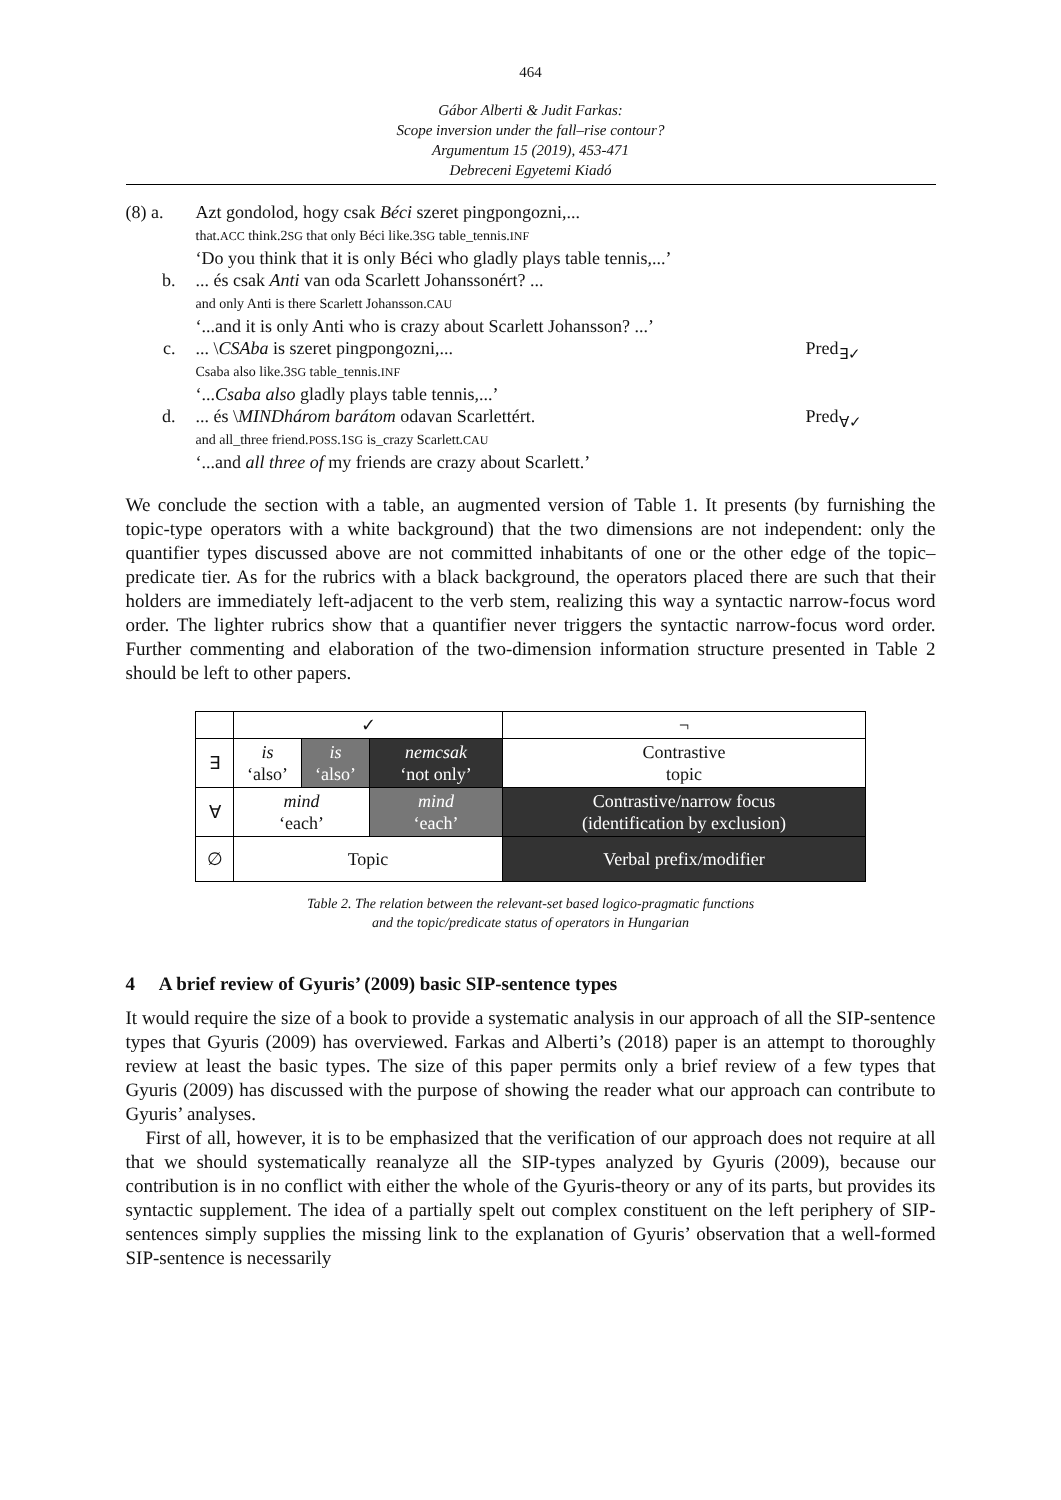464
Gábor Alberti & Judit Farkas:
Scope inversion under the fall–rise contour?
Argumentum 15 (2019), 453-471
Debreceni Egyetemi Kiadó
(8) a.
Azt gondolod, hogy csak Béci szeret pingpongozni,...
that.ACC think.2SG that only Béci like.3SG table_tennis.INF
‘Do you think that it is only Béci who gladly plays table tennis,...’
b.
... és csak Anti van oda Scarlett Johanssonért? ...
and only Anti is there Scarlett Johansson.CAU
‘...and it is only Anti who is crazy about Scarlett Johansson? ...’
c.
... \CSAba is szeret pingpongozni,...
Csaba also like.3SG table_tennis.INF
‘...Csaba also gladly plays table tennis,...’
Pred<sub>∃✓</sub>
d.
... és \MINDhárom barátom odavan Scarlettért.
and all_three friend.POSS.1SG is_crazy Scarlett.CAU
‘...and all three of my friends are crazy about Scarlett.’
Pred<sub>∀✓</sub>
We conclude the section with a table, an augmented version of Table 1. It presents (by furnishing the topic-type operators with a white background) that the two dimensions are not independent: only the quantifier types discussed above are not committed inhabitants of one or the other edge of the topic–predicate tier. As for the rubrics with a black background, the operators placed there are such that their holders are immediately left-adjacent to the verb stem, realizing this way a syntactic narrow-focus word order. The lighter rubrics show that a quantifier never triggers the syntactic narrow-focus word order. Further commenting and elaboration of the two-dimension information structure presented in Table 2 should be left to other papers.
| | ✓ | | | ¬ |
| ∃ | is ‘also’ | is ‘also’ | nemcsak ‘not only’ | Contrastive topic |
| ∀ | mind ‘each’ | | mind ‘each’ | Contrastive/narrow focus (identification by exclusion) |
| ∅ | Topic | | | Verbal prefix/modifier |
Table 2. The relation between the relevant-set based logico-pragmatic functions
and the topic/predicate status of operators in Hungarian
4 A brief review of Gyuris’ (2009) basic SIP-sentence types
It would require the size of a book to provide a systematic analysis in our approach of all the SIP-sentence types that Gyuris (2009) has overviewed. Farkas and Alberti’s (2018) paper is an attempt to thoroughly review at least the basic types. The size of this paper permits only a brief review of a few types that Gyuris (2009) has discussed with the purpose of showing the reader what our approach can contribute to Gyuris’ analyses.
First of all, however, it is to be emphasized that the verification of our approach does not require at all that we should systematically reanalyze all the SIP-types analyzed by Gyuris (2009), because our contribution is in no conflict with either the whole of the Gyuris-theory or any of its parts, but provides its syntactic supplement. The idea of a partially spelt out complex constituent on the left periphery of SIP-sentences simply supplies the missing link to the explanation of Gyuris’ observation that a well-formed SIP-sentence is necessarily